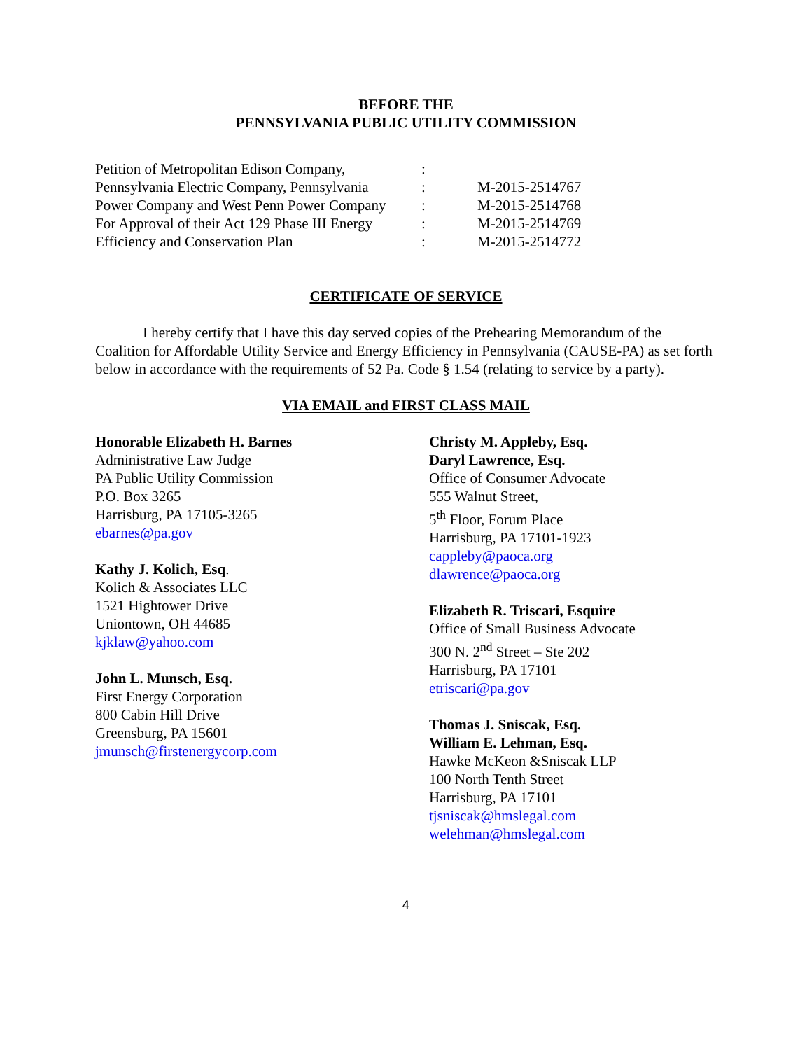BEFORE THE
PENNSYLVANIA PUBLIC UTILITY COMMISSION
| Petition of Metropolitan Edison Company, | : | |
| Pennsylvania Electric Company, Pennsylvania | : | M-2015-2514767 |
| Power Company and West Penn Power Company | : | M-2015-2514768 |
| For Approval of their Act 129 Phase III Energy | : | M-2015-2514769 |
| Efficiency and Conservation Plan | : | M-2015-2514772 |
CERTIFICATE OF SERVICE
I hereby certify that I have this day served copies of the Prehearing Memorandum of the Coalition for Affordable Utility Service and Energy Efficiency in Pennsylvania (CAUSE-PA) as set forth below in accordance with the requirements of 52 Pa. Code § 1.54 (relating to service by a party).
VIA EMAIL and FIRST CLASS MAIL
Honorable Elizabeth H. Barnes
Administrative Law Judge
PA Public Utility Commission
P.O. Box 3265
Harrisburg, PA 17105-3265
ebarnes@pa.gov
Kathy J. Kolich, Esq.
Kolich & Associates LLC
1521 Hightower Drive
Uniontown, OH 44685
kjklaw@yahoo.com
John L. Munsch, Esq.
First Energy Corporation
800 Cabin Hill Drive
Greensburg, PA 15601
jmunsch@firstenergycorp.com
Christy M. Appleby, Esq.
Daryl Lawrence, Esq.
Office of Consumer Advocate
555 Walnut Street,
5<sup>th</sup> Floor, Forum Place
Harrisburg, PA 17101-1923
cappleby@paoca.org
dlawrence@paoca.org
Elizabeth R. Triscari, Esquire
Office of Small Business Advocate
300 N. 2<sup>nd</sup> Street – Ste 202
Harrisburg, PA 17101
etriscari@pa.gov
Thomas J. Sniscak, Esq.
William E. Lehman, Esq.
Hawke McKeon &Sniscak LLP
100 North Tenth Street
Harrisburg, PA 17101
tjsniscak@hmslegal.com
welehman@hmslegal.com
4